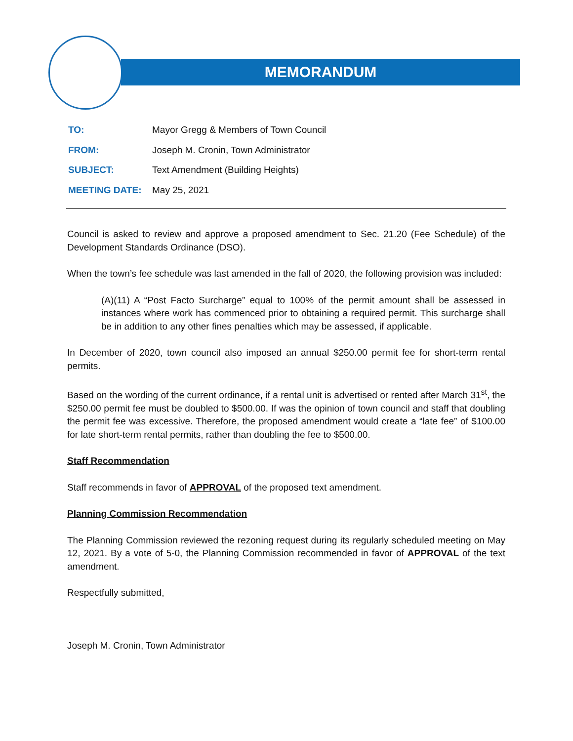MEMORANDUM
| TO: | Mayor Gregg & Members of Town Council |
| FROM: | Joseph M. Cronin, Town Administrator |
| SUBJECT: | Text Amendment (Building Heights) |
| MEETING DATE: | May 25, 2021 |
Council is asked to review and approve a proposed amendment to Sec. 21.20 (Fee Schedule) of the Development Standards Ordinance (DSO).
When the town’s fee schedule was last amended in the fall of 2020, the following provision was included:
(A)(11) A “Post Facto Surcharge” equal to 100% of the permit amount shall be assessed in instances where work has commenced prior to obtaining a required permit. This surcharge shall be in addition to any other fines penalties which may be assessed, if applicable.
In December of 2020, town council also imposed an annual $250.00 permit fee for short-term rental permits.
Based on the wording of the current ordinance, if a rental unit is advertised or rented after March 31<sup>st</sup>, the $250.00 permit fee must be doubled to $500.00. If was the opinion of town council and staff that doubling the permit fee was excessive. Therefore, the proposed amendment would create a “late fee” of $100.00 for late short-term rental permits, rather than doubling the fee to $500.00.
Staff Recommendation
Staff recommends in favor of APPROVAL of the proposed text amendment.
Planning Commission Recommendation
The Planning Commission reviewed the rezoning request during its regularly scheduled meeting on May 12, 2021. By a vote of 5-0, the Planning Commission recommended in favor of APPROVAL of the text amendment.
Respectfully submitted,
Joseph M. Cronin, Town Administrator